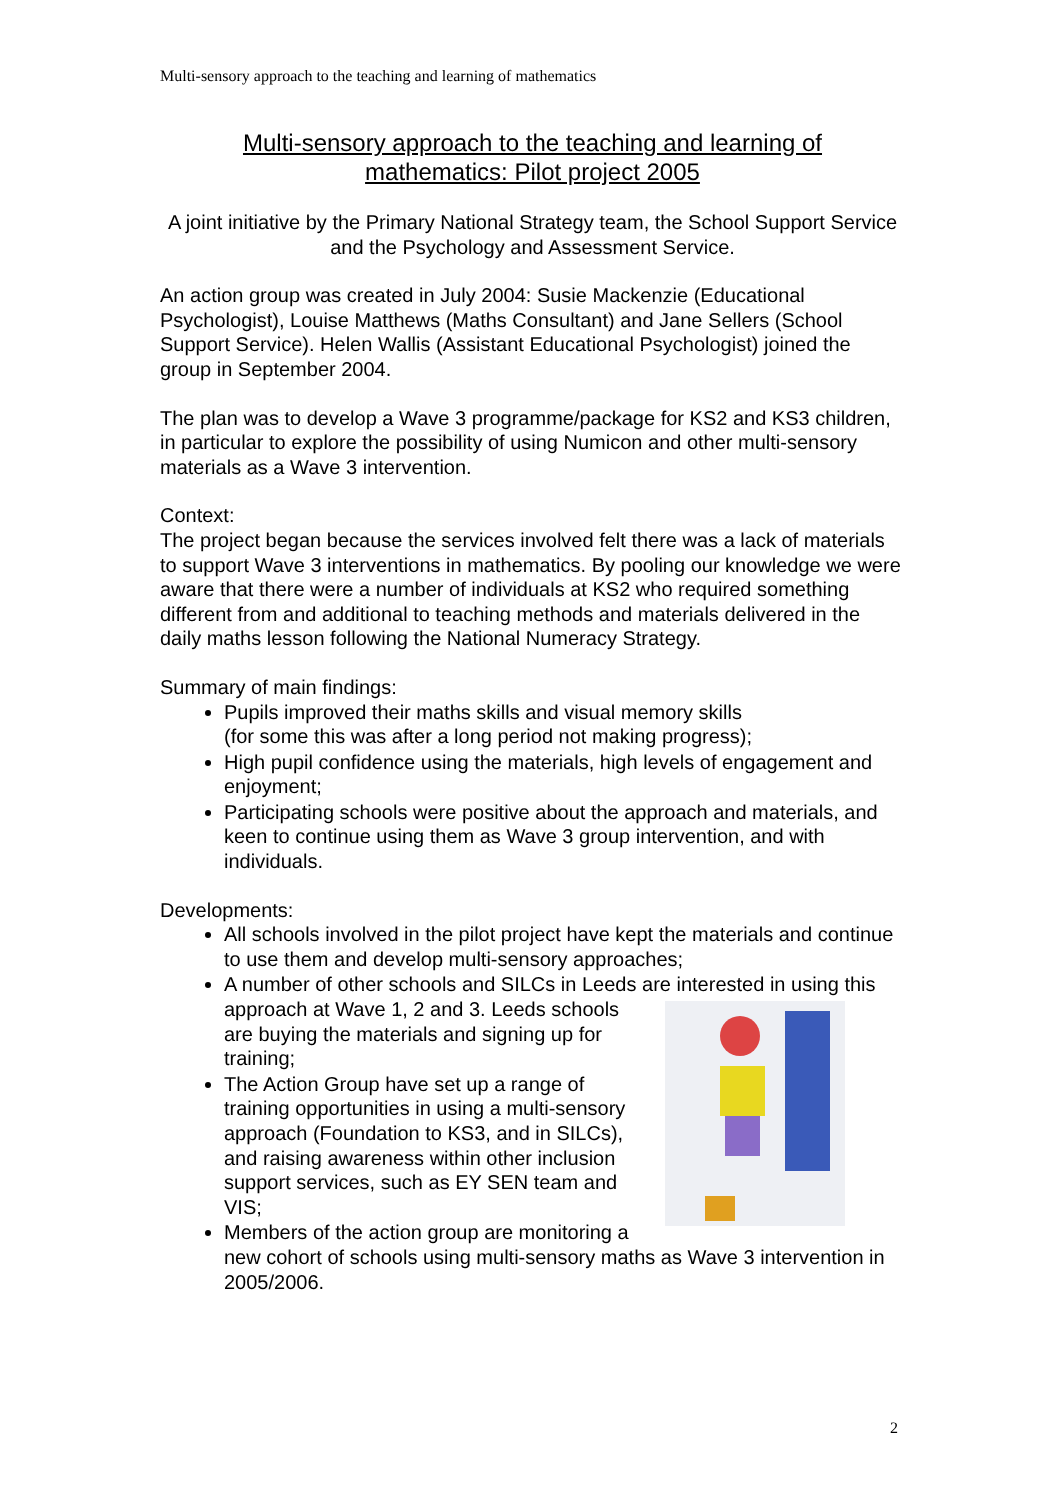Multi-sensory approach to the teaching and learning of mathematics
Multi-sensory approach to the teaching and learning of
mathematics: Pilot project 2005
A joint initiative by the Primary National Strategy team, the School Support Service and the Psychology and Assessment Service.
An action group was created in July 2004: Susie Mackenzie (Educational Psychologist), Louise Matthews (Maths Consultant) and Jane Sellers (School Support Service). Helen Wallis (Assistant Educational Psychologist) joined the group in September 2004.
The plan was to develop a Wave 3 programme/package for KS2 and KS3 children, in particular to explore the possibility of using Numicon and other multi-sensory materials as a Wave 3 intervention.
Context:
The project began because the services involved felt there was a lack of materials to support Wave 3 interventions in mathematics. By pooling our knowledge we were aware that there were a number of individuals at KS2 who required something different from and additional to teaching methods and materials delivered in the daily maths lesson following the National Numeracy Strategy.
Summary of main findings:
Pupils improved their maths skills and visual memory skills
(for some this was after a long period not making progress);
High pupil confidence using the materials, high levels of engagement and enjoyment;
Participating schools were positive about the approach and materials, and keen to continue using them as Wave 3 group intervention, and with individuals.
Developments:
All schools involved in the pilot project have kept the materials and continue to use them and develop multi-sensory approaches;
A number of other schools and SILCs in Leeds are interested in using this approach at Wave 1, 2 and 3. Leeds schools are buying the materials and signing up for training;
The Action Group have set up a range of training opportunities in using a multi-sensory approach (Foundation to KS3, and in SILCs), and raising awareness within other inclusion support services, such as EY SEN team and VIS;
Members of the action group are monitoring a new cohort of schools using multi-sensory maths as Wave 3 intervention in 2005/2006.
2